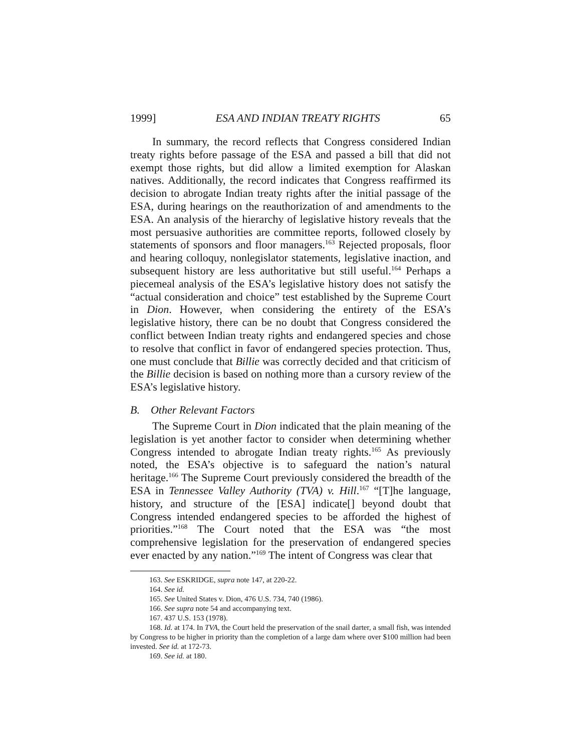1999] ESA AND INDIAN TREATY RIGHTS 65
In summary, the record reflects that Congress considered Indian treaty rights before passage of the ESA and passed a bill that did not exempt those rights, but did allow a limited exemption for Alaskan natives. Additionally, the record indicates that Congress reaffirmed its decision to abrogate Indian treaty rights after the initial passage of the ESA, during hearings on the reauthorization of and amendments to the ESA. An analysis of the hierarchy of legislative history reveals that the most persuasive authorities are committee reports, followed closely by statements of sponsors and floor managers.<sup>163</sup> Rejected proposals, floor and hearing colloquy, nonlegislator statements, legislative inaction, and subsequent history are less authoritative but still useful.<sup>164</sup> Perhaps a piecemeal analysis of the ESA’s legislative history does not satisfy the “actual consideration and choice” test established by the Supreme Court in Dion. However, when considering the entirety of the ESA’s legislative history, there can be no doubt that Congress considered the conflict between Indian treaty rights and endangered species and chose to resolve that conflict in favor of endangered species protection. Thus, one must conclude that Billie was correctly decided and that criticism of the Billie decision is based on nothing more than a cursory review of the ESA’s legislative history.
B. Other Relevant Factors
The Supreme Court in Dion indicated that the plain meaning of the legislation is yet another factor to consider when determining whether Congress intended to abrogate Indian treaty rights.<sup>165</sup> As previously noted, the ESA’s objective is to safeguard the nation’s natural heritage.<sup>166</sup> The Supreme Court previously considered the breadth of the ESA in Tennessee Valley Authority (TVA) v. Hill.<sup>167</sup> “[T]he language, history, and structure of the [ESA] indicate[] beyond doubt that Congress intended endangered species to be afforded the highest of priorities.”<sup>168</sup> The Court noted that the ESA was “the most comprehensive legislation for the preservation of endangered species ever enacted by any nation.”<sup>169</sup> The intent of Congress was clear that
163. See ESKRIDGE, supra note 147, at 220-22.
164. See id.
165. See United States v. Dion, 476 U.S. 734, 740 (1986).
166. See supra note 54 and accompanying text.
167. 437 U.S. 153 (1978).
168. Id. at 174. In TVA, the Court held the preservation of the snail darter, a small fish, was intended by Congress to be higher in priority than the completion of a large dam where over $100 million had been invested. See id. at 172-73.
169. See id. at 180.